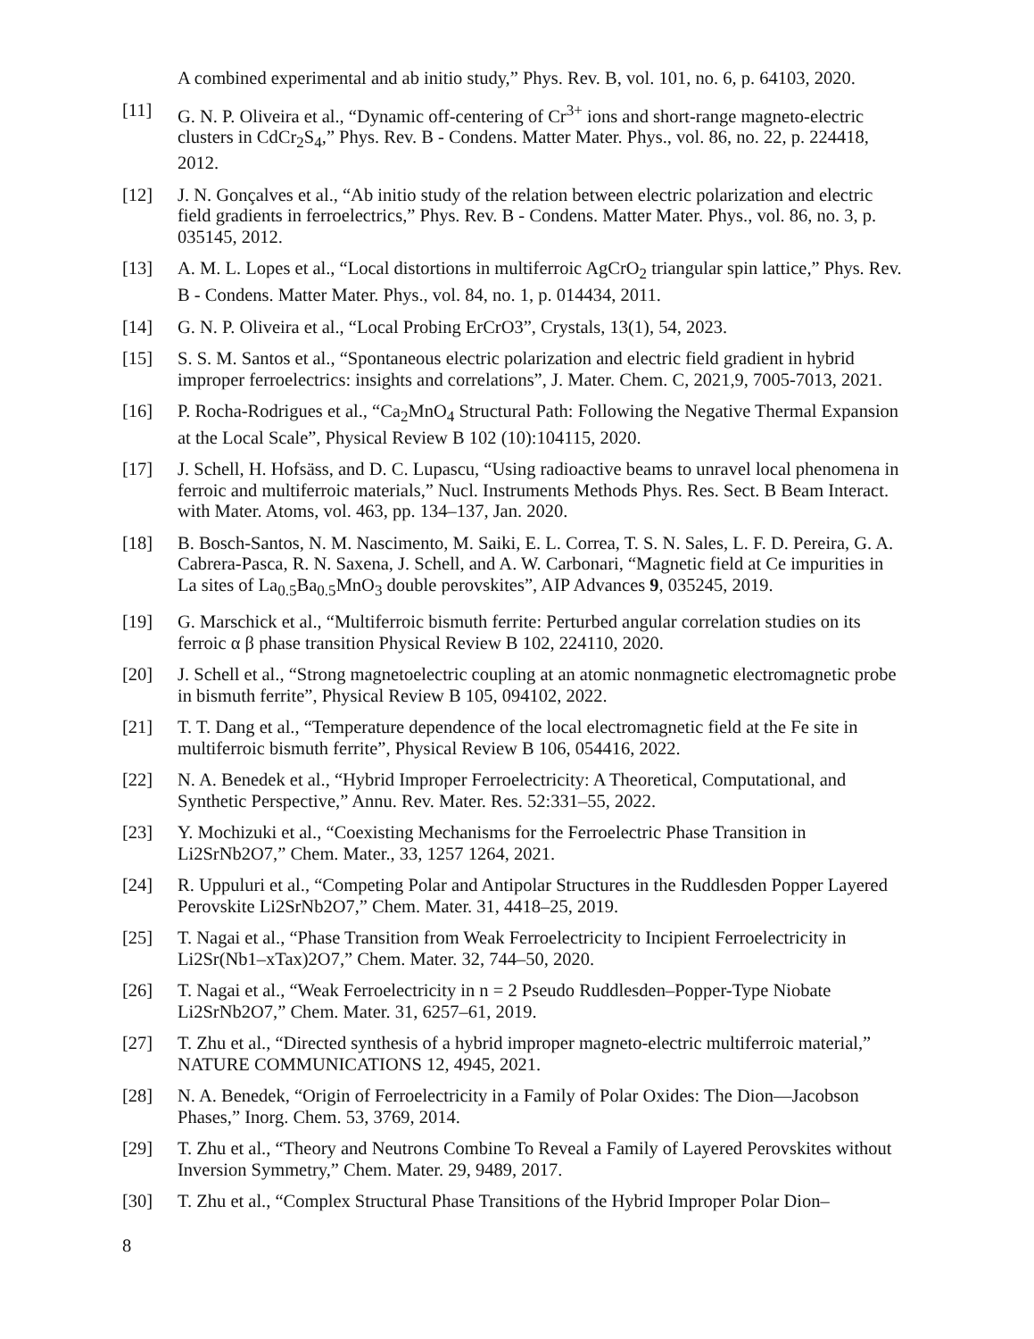A combined experimental and ab initio study,” Phys. Rev. B, vol. 101, no. 6, p. 64103, 2020.
[11] G. N. P. Oliveira et al., “Dynamic off-centering of Cr<sup>3+</sup> ions and short-range magneto-electric clusters in CdCr<sub>2</sub>S<sub>4</sub>,” Phys. Rev. B - Condens. Matter Mater. Phys., vol. 86, no. 22, p. 224418, 2012.
[12] J. N. Gonçalves et al., “Ab initio study of the relation between electric polarization and electric field gradients in ferroelectrics,” Phys. Rev. B - Condens. Matter Mater. Phys., vol. 86, no. 3, p. 035145, 2012.
[13] A. M. L. Lopes et al., “Local distortions in multiferroic AgCrO<sub>2</sub> triangular spin lattice,” Phys. Rev. B - Condens. Matter Mater. Phys., vol. 84, no. 1, p. 014434, 2011.
[14] G. N. P. Oliveira et al., “Local Probing ErCrO3”, Crystals, 13(1), 54, 2023.
[15] S. S. M. Santos et al., “Spontaneous electric polarization and electric field gradient in hybrid improper ferroelectrics: insights and correlations”, J. Mater. Chem. C, 2021,9, 7005-7013, 2021.
[16] P. Rocha-Rodrigues et al., “Ca<sub>2</sub>MnO<sub>4</sub> Structural Path: Following the Negative Thermal Expansion at the Local Scale”, Physical Review B 102 (10):104115, 2020.
[17] J. Schell, H. Hofsäss, and D. C. Lupascu, “Using radioactive beams to unravel local phenomena in ferroic and multiferroic materials,” Nucl. Instruments Methods Phys. Res. Sect. B Beam Interact. with Mater. Atoms, vol. 463, pp. 134–137, Jan. 2020.
[18] B. Bosch-Santos, N. M. Nascimento, M. Saiki, E. L. Correa, T. S. N. Sales, L. F. D. Pereira, G. A. Cabrera-Pasca, R. N. Saxena, J. Schell, and A. W. Carbonari, “Magnetic field at Ce impurities in La sites of La<sub>0.5</sub>Ba<sub>0.5</sub>MnO<sub>3</sub> double perovskites”, AIP Advances 9, 035245, 2019.
[19] G. Marschick et al., “Multiferroic bismuth ferrite: Perturbed angular correlation studies on its ferroic α β phase transition Physical Review B 102, 224110, 2020.
[20] J. Schell et al., “Strong magnetoelectric coupling at an atomic nonmagnetic electromagnetic probe in bismuth ferrite”, Physical Review B 105, 094102, 2022.
[21] T. T. Dang et al., “Temperature dependence of the local electromagnetic field at the Fe site in multiferroic bismuth ferrite”, Physical Review B 106, 054416, 2022.
[22] N. A. Benedek et al., “Hybrid Improper Ferroelectricity: A Theoretical, Computational, and Synthetic Perspective,” Annu. Rev. Mater. Res. 52:331–55, 2022.
[23] Y. Mochizuki et al., “Coexisting Mechanisms for the Ferroelectric Phase Transition in Li2SrNb2O7,” Chem. Mater., 33, 1257 1264, 2021.
[24] R. Uppuluri et al., “Competing Polar and Antipolar Structures in the Ruddlesden Popper Layered Perovskite Li2SrNb2O7,” Chem. Mater. 31, 4418–25, 2019.
[25] T. Nagai et al., “Phase Transition from Weak Ferroelectricity to Incipient Ferroelectricity in Li2Sr(Nb1–xTax)2O7,” Chem. Mater. 32, 744–50, 2020.
[26] T. Nagai et al., “Weak Ferroelectricity in n = 2 Pseudo Ruddlesden–Popper-Type Niobate Li2SrNb2O7,” Chem. Mater. 31, 6257–61, 2019.
[27] T. Zhu et al., “Directed synthesis of a hybrid improper magneto-electric multiferroic material,” NATURE COMMUNICATIONS 12, 4945, 2021.
[28] N. A. Benedek, “Origin of Ferroelectricity in a Family of Polar Oxides: The Dion—Jacobson Phases,” Inorg. Chem. 53, 3769, 2014.
[29] T. Zhu et al., “Theory and Neutrons Combine To Reveal a Family of Layered Perovskites without Inversion Symmetry,” Chem. Mater. 29, 9489, 2017.
[30] T. Zhu et al., “Complex Structural Phase Transitions of the Hybrid Improper Polar Dion–
8